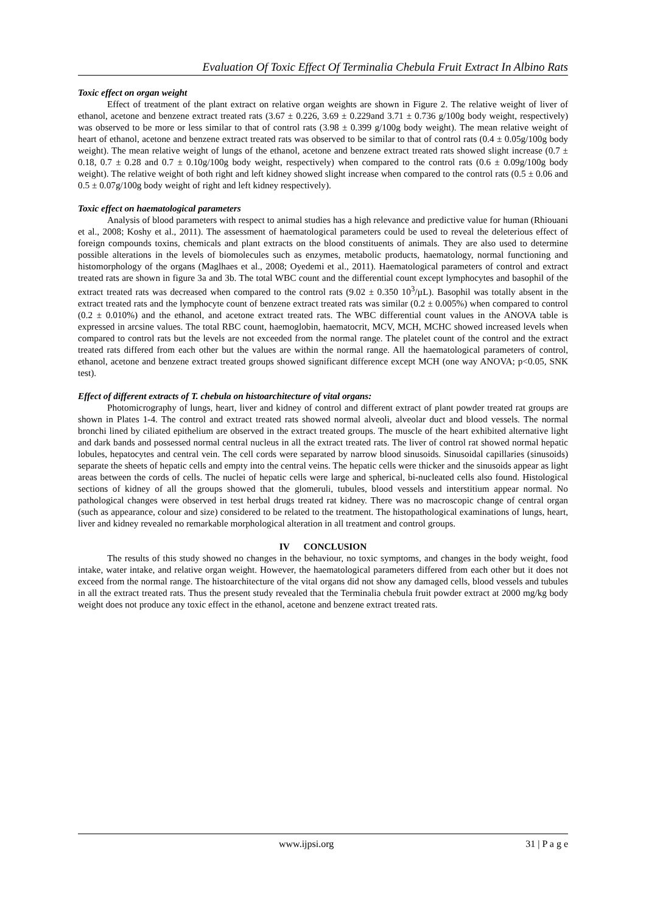Evaluation Of Toxic Effect Of Terminalia Chebula Fruit Extract In Albino Rats
Toxic effect on organ weight
Effect of treatment of the plant extract on relative organ weights are shown in Figure 2. The relative weight of liver of ethanol, acetone and benzene extract treated rats (3.67 ± 0.226, 3.69 ± 0.229and 3.71 ± 0.736 g/100g body weight, respectively) was observed to be more or less similar to that of control rats (3.98 ± 0.399 g/100g body weight). The mean relative weight of heart of ethanol, acetone and benzene extract treated rats was observed to be similar to that of control rats (0.4 ± 0.05g/100g body weight). The mean relative weight of lungs of the ethanol, acetone and benzene extract treated rats showed slight increase (0.7 ± 0.18, 0.7 ± 0.28 and 0.7 ± 0.10g/100g body weight, respectively) when compared to the control rats (0.6 ± 0.09g/100g body weight). The relative weight of both right and left kidney showed slight increase when compared to the control rats (0.5 ± 0.06 and 0.5 ± 0.07g/100g body weight of right and left kidney respectively).
Toxic effect on haematological parameters
Analysis of blood parameters with respect to animal studies has a high relevance and predictive value for human (Rhiouani et al., 2008; Koshy et al., 2011). The assessment of haematological parameters could be used to reveal the deleterious effect of foreign compounds toxins, chemicals and plant extracts on the blood constituents of animals. They are also used to determine possible alterations in the levels of biomolecules such as enzymes, metabolic products, haematology, normal functioning and histomorphology of the organs (Maglhaes et al., 2008; Oyedemi et al., 2011). Haematological parameters of control and extract treated rats are shown in figure 3a and 3b. The total WBC count and the differential count except lymphocytes and basophil of the extract treated rats was decreased when compared to the control rats (9.02 ± 0.350 10<sup>3</sup>/µL). Basophil was totally absent in the extract treated rats and the lymphocyte count of benzene extract treated rats was similar (0.2 ± 0.005%) when compared to control (0.2 ± 0.010%) and the ethanol, and acetone extract treated rats. The WBC differential count values in the ANOVA table is expressed in arcsine values. The total RBC count, haemoglobin, haematocrit, MCV, MCH, MCHC showed increased levels when compared to control rats but the levels are not exceeded from the normal range. The platelet count of the control and the extract treated rats differed from each other but the values are within the normal range. All the haematological parameters of control, ethanol, acetone and benzene extract treated groups showed significant difference except MCH (one way ANOVA; p<0.05, SNK test).
Effect of different extracts of T. chebula on histoarchitecture of vital organs:
Photomicrography of lungs, heart, liver and kidney of control and different extract of plant powder treated rat groups are shown in Plates 1-4. The control and extract treated rats showed normal alveoli, alveolar duct and blood vessels. The normal bronchi lined by ciliated epithelium are observed in the extract treated groups. The muscle of the heart exhibited alternative light and dark bands and possessed normal central nucleus in all the extract treated rats. The liver of control rat showed normal hepatic lobules, hepatocytes and central vein. The cell cords were separated by narrow blood sinusoids. Sinusoidal capillaries (sinusoids) separate the sheets of hepatic cells and empty into the central veins. The hepatic cells were thicker and the sinusoids appear as light areas between the cords of cells. The nuclei of hepatic cells were large and spherical, bi-nucleated cells also found. Histological sections of kidney of all the groups showed that the glomeruli, tubules, blood vessels and interstitium appear normal. No pathological changes were observed in test herbal drugs treated rat kidney. There was no macroscopic change of central organ (such as appearance, colour and size) considered to be related to the treatment. The histopathological examinations of lungs, heart, liver and kidney revealed no remarkable morphological alteration in all treatment and control groups.
IV CONCLUSION
The results of this study showed no changes in the behaviour, no toxic symptoms, and changes in the body weight, food intake, water intake, and relative organ weight. However, the haematological parameters differed from each other but it does not exceed from the normal range. The histoarchitecture of the vital organs did not show any damaged cells, blood vessels and tubules in all the extract treated rats. Thus the present study revealed that the Terminalia chebula fruit powder extract at 2000 mg/kg body weight does not produce any toxic effect in the ethanol, acetone and benzene extract treated rats.
www.ijpsi.org 31 | P a g e